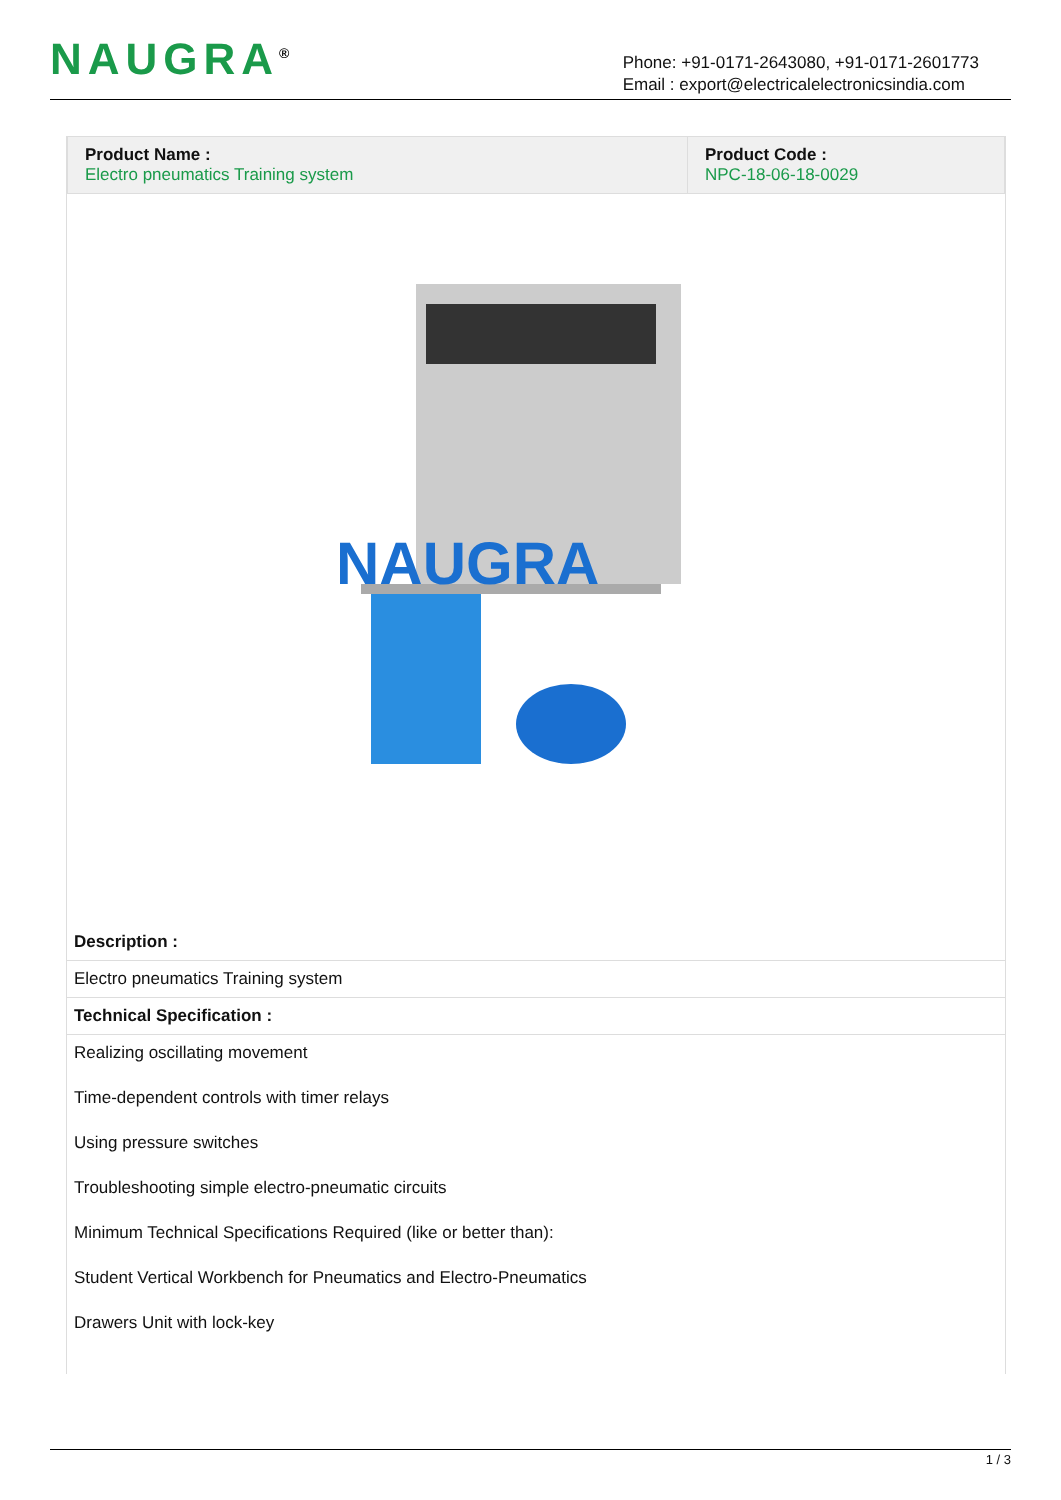NAUGRA<sup>®</sup>
Phone: +91-0171-2643080, +91-0171-2601773
Email : export@electricalelectronicsindia.com
| Product Name : Electro pneumatics Training system | Product Code : NPC-18-06-18-0029 |
NAUGRA
Description :
Electro pneumatics Training system
Technical Specification :
Realizing oscillating movement
Time-dependent controls with timer relays
Using pressure switches
Troubleshooting simple electro-pneumatic circuits
Minimum Technical Specifications Required (like or better than):
Student Vertical Workbench for Pneumatics and Electro-Pneumatics
Drawers Unit with lock-key
1 / 3